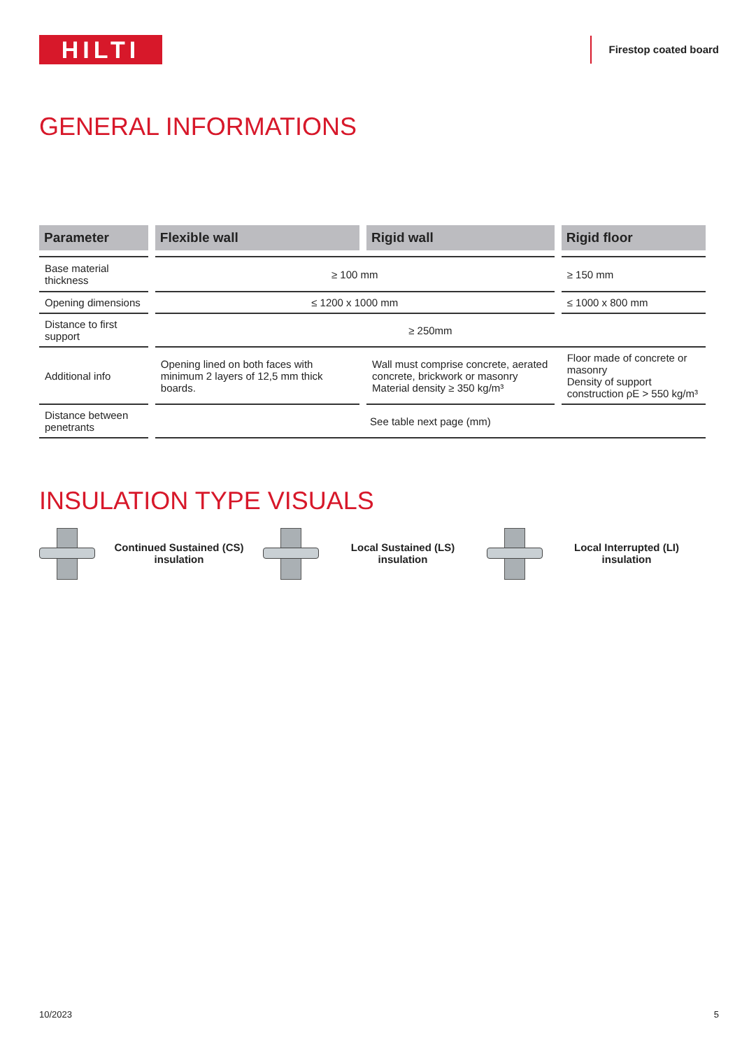HILTI
Firestop coated board
GENERAL INFORMATIONS
| Parameter | Flexible wall | Rigid wall | Rigid floor |
| --- | --- | --- | --- |
| Base material thickness | ≥ 100 mm | | ≥ 150 mm |
| Opening dimensions | ≤ 1200 x 1000 mm | | ≤ 1000 x 800 mm |
| Distance to first support | ≥ 250mm | | |
| Additional info | Opening lined on both faces with minimum 2 layers of 12,5 mm thick boards. | Wall must comprise concrete, aerated concrete, brickwork or masonry Material density ≥ 350 kg/m³ | Floor made of concrete or masonry Density of support construction ρE > 550 kg/m³ |
| Distance between penetrants | See table next page (mm) | | |
INSULATION TYPE VISUALS
Continued Sustained (CS) insulation
Local Sustained (LS) insulation
Local Interrupted (LI) insulation
10/2023 5